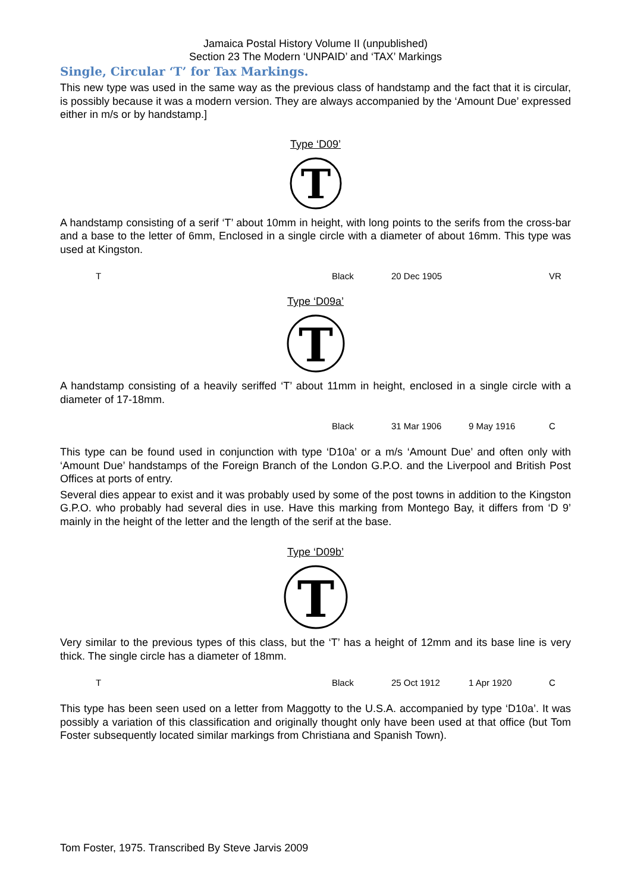Jamaica Postal History Volume II (unpublished)
Section 23 The Modern ‘UNPAID’ and ‘TAX’ Markings
Single, Circular ‘T’ for Tax Markings.
This new type was used in the same way as the previous class of handstamp and the fact that it is circular, is possibly because it was a modern version. They are always accompanied by the ‘Amount Due’ expressed either in m/s or by handstamp.]
Type ‘D09’
T
A handstamp consisting of a serif ‘T’ about 10mm in height, with long points to the serifs from the cross-bar and a base to the letter of 6mm, Enclosed in a single circle with a diameter of about 16mm. This type was used at Kingston.
| T | Black | 20 Dec 1905 | | VR |
Type ‘D09a’
T
A handstamp consisting of a heavily seriffed ‘T’ about 11mm in height, enclosed in a single circle with a diameter of 17-18mm.
| | Black | 31 Mar 1906 | 9 May 1916 | C |
This type can be found used in conjunction with type ‘D10a’ or a m/s ‘Amount Due’ and often only with ‘Amount Due’ handstamps of the Foreign Branch of the London G.P.O. and the Liverpool and British Post Offices at ports of entry.
Several dies appear to exist and it was probably used by some of the post towns in addition to the Kingston G.P.O. who probably had several dies in use. Have this marking from Montego Bay, it differs from ‘D 9’ mainly in the height of the letter and the length of the serif at the base.
Type ‘D09b’
T
Very similar to the previous types of this class, but the ‘T’ has a height of 12mm and its base line is very thick. The single circle has a diameter of 18mm.
| T | Black | 25 Oct 1912 | 1 Apr 1920 | C |
This type has been seen used on a letter from Maggotty to the U.S.A. accompanied by type ‘D10a’. It was possibly a variation of this classification and originally thought only have been used at that office (but Tom Foster subsequently located similar markings from Christiana and Spanish Town).
Tom Foster, 1975. Transcribed By Steve Jarvis 2009